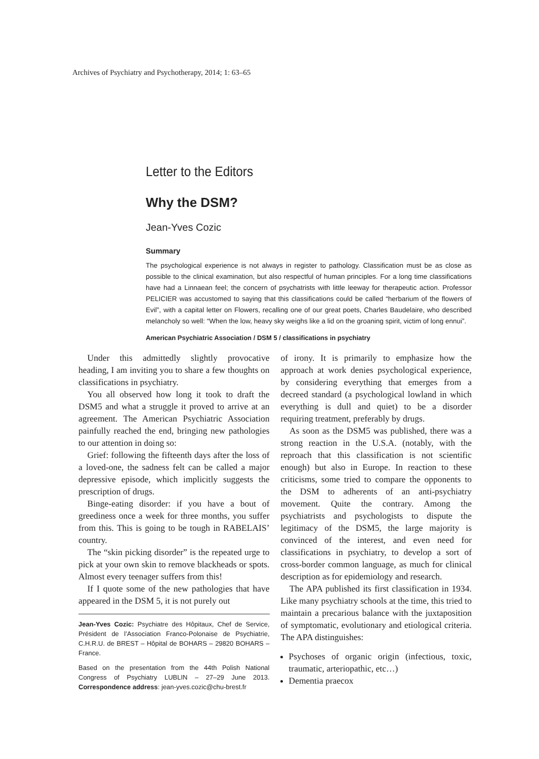Archives of Psychiatry and Psychotherapy, 2014; 1: 63–65
Letter to the Editors
Why the DSM?
Jean-Yves Cozic
Summary
The psychological experience is not always in register to pathology. Classification must be as close as possible to the clinical examination, but also respectful of human principles. For a long time classifications have had a Linnaean feel; the concern of psychatrists with little leeway for therapeutic action. Professor PELICIER was accustomed to saying that this classifications could be called “herbarium of the flowers of Evil”, with a capital letter on Flowers, recalling one of our great poets, Charles Baudelaire, who described melancholy so well: “When the low, heavy sky weighs like a lid on the groaning spirit, victim of long ennui”.
American Psychiatric Association / DSM 5 / classifications in psychiatry
Under this admittedly slightly provocative heading, I am inviting you to share a few thoughts on classifications in psychiatry.
You all observed how long it took to draft the DSM5 and what a struggle it proved to arrive at an agreement. The American Psychiatric Association painfully reached the end, bringing new pathologies to our attention in doing so:
Grief: following the fifteenth days after the loss of a loved-one, the sadness felt can be called a major depressive episode, which implicitly suggests the prescription of drugs.
Binge-eating disorder: if you have a bout of greediness once a week for three months, you suffer from this. This is going to be tough in RABELAIS’ country.
The “skin picking disorder” is the repeated urge to pick at your own skin to remove blackheads or spots. Almost every teenager suffers from this!
If I quote some of the new pathologies that have appeared in the DSM 5, it is not purely out
Jean-Yves Cozic: Psychiatre des Hôpitaux, Chef de Service, Président de l’Association Franco-Polonaise de Psychiatrie, C.H.R.U. de BREST – Hôpital de BOHARS – 29820 BOHARS – France.
Based on the presentation from the 44th Polish National Congress of Psychiatry LUBLIN – 27–29 June 2013. Correspondence address: jean-yves.cozic@chu-brest.fr
of irony. It is primarily to emphasize how the approach at work denies psychological experience, by considering everything that emerges from a decreed standard (a psychological lowland in which everything is dull and quiet) to be a disorder requiring treatment, preferably by drugs.
As soon as the DSM5 was published, there was a strong reaction in the U.S.A. (notably, with the reproach that this classification is not scientific enough) but also in Europe. In reaction to these criticisms, some tried to compare the opponents to the DSM to adherents of an anti-psychiatry movement. Quite the contrary. Among the psychiatrists and psychologists to dispute the legitimacy of the DSM5, the large majority is convinced of the interest, and even need for classifications in psychiatry, to develop a sort of cross-border common language, as much for clinical description as for epidemiology and research.
The APA published its first classification in 1934. Like many psychiatry schools at the time, this tried to maintain a precarious balance with the juxtaposition of symptomatic, evolutionary and etiological criteria. The APA distinguishes:
Psychoses of organic origin (infectious, toxic, traumatic, arteriopathic, etc…)
Dementia praecox